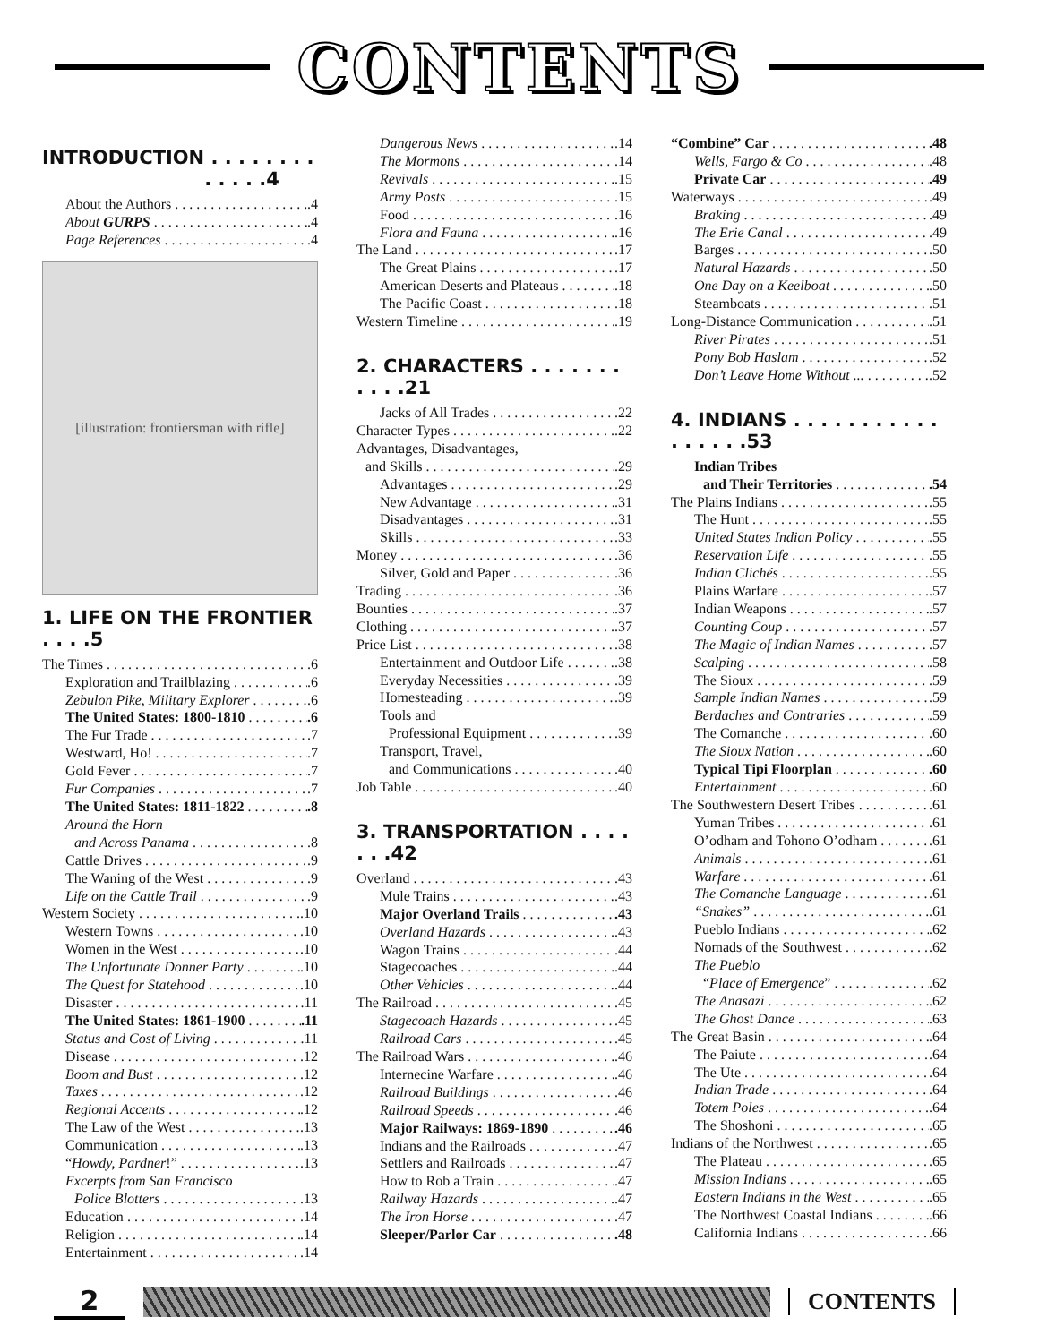CONTENTS
INTRODUCTION . . . . . . . . . . . . .4
About the Authors.4
About GURPS.4
Page References.4
[illustration: frontiersman with rifle]
1. LIFE ON THE FRONTIER . . . .5
The Times.6
Exploration and Trailblazing.6
Zebulon Pike, Military Explorer.6
The United States: 1800-1810.6
The Fur Trade.7
Westward, Ho!.7
Gold Fever.7
Fur Companies.7
The United States: 1811-1822.8
Around the Horn
and Across Panama.8
Cattle Drives.9
The Waning of the West.9
Life on the Cattle Trail.9
Western Society.10
Western Towns.10
Women in the West.10
The Unfortunate Donner Party.10
The Quest for Statehood.10
Disaster.11
The United States: 1861-1900.11
Status and Cost of Living.11
Disease.12
Boom and Bust.12
Taxes.12
Regional Accents.12
The Law of the West.13
Communication.13
“Howdy, Pardner!”.13
Excerpts from San Francisco
Police Blotters.13
Education.14
Religion.14
Entertainment.14
Dangerous News.14
The Mormons.14
Revivals.15
Army Posts.15
Food.16
Flora and Fauna.16
The Land.17
The Great Plains.17
American Deserts and Plateaus.18
The Pacific Coast.18
Western Timeline.19
2. CHARACTERS . . . . . . . . . . .21
Jacks of All Trades.22
Character Types.22
Advantages, Disadvantages,
and Skills.29
Advantages.29
New Advantage.31
Disadvantages.31
Skills.33
Money.36
Silver, Gold and Paper.36
Trading.36
Bounties.37
Clothing.37
Price List.38
Entertainment and Outdoor Life.38
Everyday Necessities.39
Homesteading.39
Tools and
Professional Equipment.39
Transport, Travel,
and Communications.40
Job Table.40
3. TRANSPORTATION . . . . . . .42
Overland.43
Mule Trains.43
Major Overland Trails.43
Overland Hazards.43
Wagon Trains.44
Stagecoaches.44
Other Vehicles.44
The Railroad.45
Stagecoach Hazards.45
Railroad Cars.45
The Railroad Wars.46
Internecine Warfare.46
Railroad Buildings.46
Railroad Speeds.46
Major Railways: 1869-1890.46
Indians and the Railroads.47
Settlers and Railroads.47
How to Rob a Train.47
Railway Hazards.47
The Iron Horse.47
Sleeper/Parlor Car.48
“Combine” Car.48
Wells, Fargo & Co.48
Private Car.49
Waterways.49
Braking.49
The Erie Canal.49
Barges.50
Natural Hazards.50
One Day on a Keelboat.50
Steamboats.51
Long-Distance Communication.51
River Pirates.51
Pony Bob Haslam.52
Don’t Leave Home Without ....52
4. INDIANS . . . . . . . . . . . . . . . . .53
Indian Tribes
and Their Territories.54
The Plains Indians.55
The Hunt.55
United States Indian Policy.55
Reservation Life.55
Indian Clichés.55
Plains Warfare.57
Indian Weapons.57
Counting Coup.57
The Magic of Indian Names.57
Scalping.58
The Sioux.59
Sample Indian Names.59
Berdaches and Contraries.59
The Comanche.60
The Sioux Nation.60
Typical Tipi Floorplan.60
Entertainment.60
The Southwestern Desert Tribes.61
Yuman Tribes.61
O’odham and Tohono O’odham.61
Animals.61
Warfare.61
The Comanche Language.61
“Snakes”.61
Pueblo Indians.62
Nomads of the Southwest.62
The Pueblo
“Place of Emergence”.62
The Anasazi.62
The Ghost Dance.63
The Great Basin.64
The Paiute.64
The Ute.64
Indian Trade.64
Totem Poles.64
The Shoshoni.65
Indians of the Northwest.65
The Plateau.65
Mission Indians.65
Eastern Indians in the West.65
The Northwest Coastal Indians.66
California Indians.66
2
CONTENTS